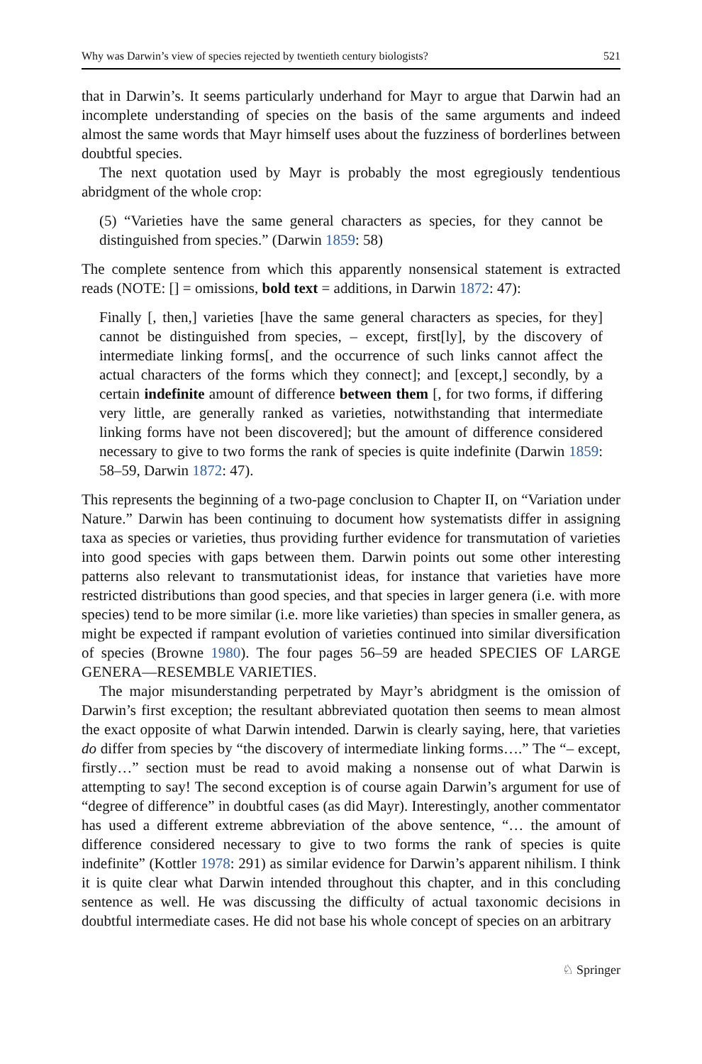Why was Darwin’s view of species rejected by twentieth century biologists? 521
that in Darwin’s. It seems particularly underhand for Mayr to argue that Darwin had an incomplete understanding of species on the basis of the same arguments and indeed almost the same words that Mayr himself uses about the fuzziness of borderlines between doubtful species.
The next quotation used by Mayr is probably the most egregiously tendentious abridgment of the whole crop:
(5) “Varieties have the same general characters as species, for they cannot be distinguished from species.” (Darwin 1859: 58)
The complete sentence from which this apparently nonsensical statement is extracted reads (NOTE: [] = omissions, bold text = additions, in Darwin 1872: 47):
Finally [, then,] varieties [have the same general characters as species, for they] cannot be distinguished from species, – except, first[ly], by the discovery of intermediate linking forms[, and the occurrence of such links cannot affect the actual characters of the forms which they connect]; and [except,] secondly, by a certain indefinite amount of difference between them [, for two forms, if differing very little, are generally ranked as varieties, notwithstanding that intermediate linking forms have not been discovered]; but the amount of difference considered necessary to give to two forms the rank of species is quite indefinite (Darwin 1859: 58–59, Darwin 1872: 47).
This represents the beginning of a two-page conclusion to Chapter II, on “Variation under Nature.” Darwin has been continuing to document how systematists differ in assigning taxa as species or varieties, thus providing further evidence for transmutation of varieties into good species with gaps between them. Darwin points out some other interesting patterns also relevant to transmutationist ideas, for instance that varieties have more restricted distributions than good species, and that species in larger genera (i.e. with more species) tend to be more similar (i.e. more like varieties) than species in smaller genera, as might be expected if rampant evolution of varieties continued into similar diversification of species (Browne 1980). The four pages 56–59 are headed SPECIES OF LARGE GENERA—RESEMBLE VARIETIES.
The major misunderstanding perpetrated by Mayr’s abridgment is the omission of Darwin’s first exception; the resultant abbreviated quotation then seems to mean almost the exact opposite of what Darwin intended. Darwin is clearly saying, here, that varieties do differ from species by “the discovery of intermediate linking forms….” The “– except, firstly…” section must be read to avoid making a nonsense out of what Darwin is attempting to say! The second exception is of course again Darwin’s argument for use of “degree of difference” in doubtful cases (as did Mayr). Interestingly, another commentator has used a different extreme abbreviation of the above sentence, “… the amount of difference considered necessary to give to two forms the rank of species is quite indefinite” (Kottler 1978: 291) as similar evidence for Darwin’s apparent nihilism. I think it is quite clear what Darwin intended throughout this chapter, and in this concluding sentence as well. He was discussing the difficulty of actual taxonomic decisions in doubtful intermediate cases. He did not base his whole concept of species on an arbitrary
♘ Springer